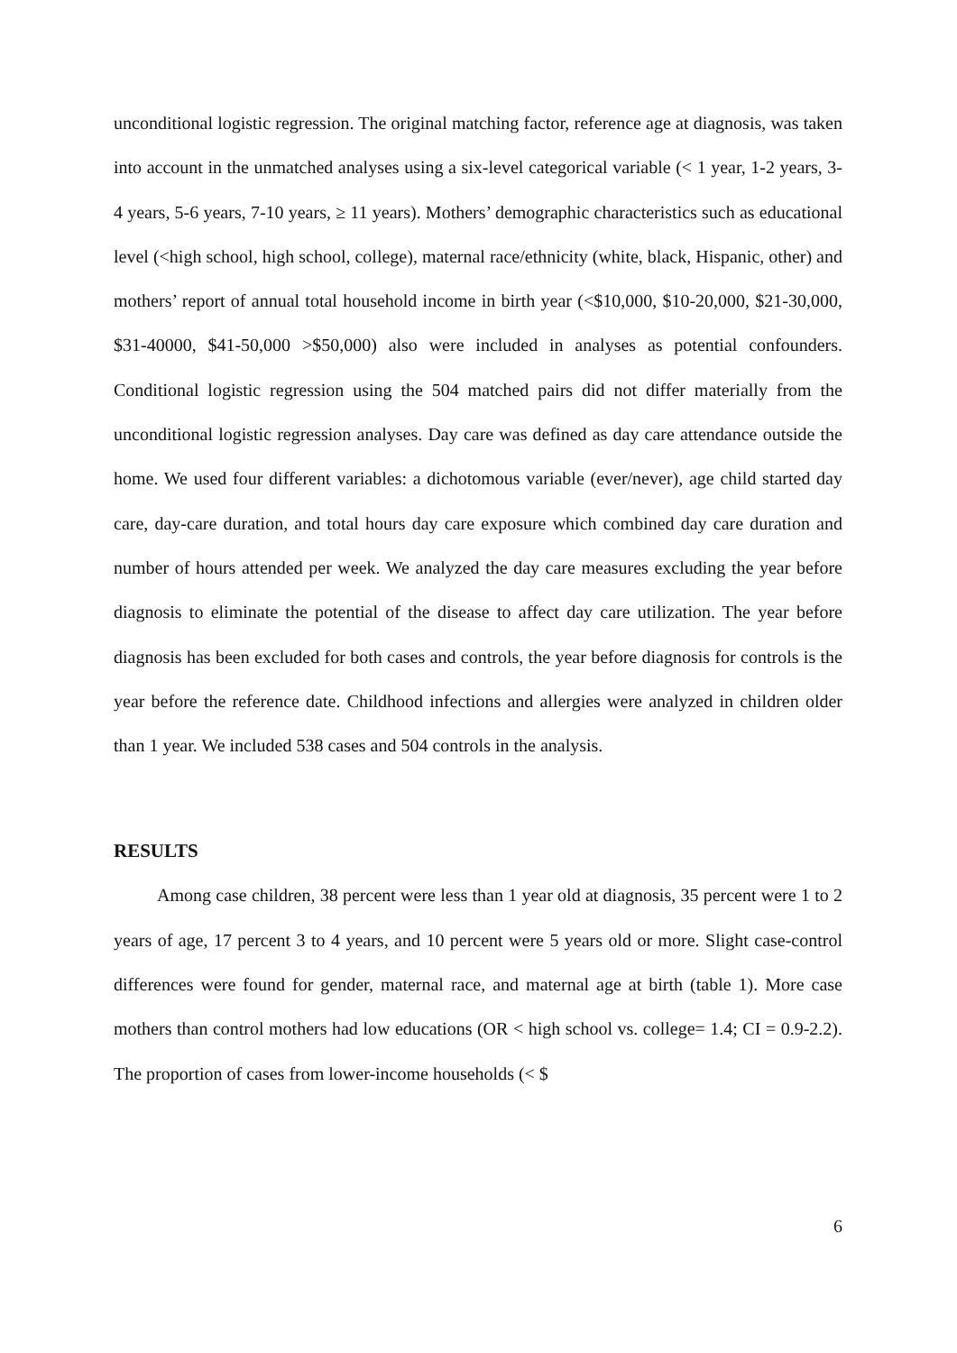unconditional logistic regression. The original matching factor, reference age at diagnosis, was taken into account in the unmatched analyses using a six-level categorical variable (< 1 year, 1-2 years, 3-4 years, 5-6 years, 7-10 years, ≥ 11 years). Mothers’ demographic characteristics such as educational level (<high school, high school, college), maternal race/ethnicity (white, black, Hispanic, other) and mothers’ report of annual total household income in birth year (<$10,000, $10-20,000, $21-30,000, $31-40000, $41-50,000 >$50,000) also were included in analyses as potential confounders. Conditional logistic regression using the 504 matched pairs did not differ materially from the unconditional logistic regression analyses. Day care was defined as day care attendance outside the home. We used four different variables: a dichotomous variable (ever/never), age child started day care, day-care duration, and total hours day care exposure which combined day care duration and number of hours attended per week. We analyzed the day care measures excluding the year before diagnosis to eliminate the potential of the disease to affect day care utilization. The year before diagnosis has been excluded for both cases and controls, the year before diagnosis for controls is the year before the reference date. Childhood infections and allergies were analyzed in children older than 1 year. We included 538 cases and 504 controls in the analysis.
RESULTS
Among case children, 38 percent were less than 1 year old at diagnosis, 35 percent were 1 to 2 years of age, 17 percent 3 to 4 years, and 10 percent were 5 years old or more. Slight case-control differences were found for gender, maternal race, and maternal age at birth (table 1). More case mothers than control mothers had low educations (OR < high school vs. college= 1.4; CI = 0.9-2.2). The proportion of cases from lower-income households (< $
6